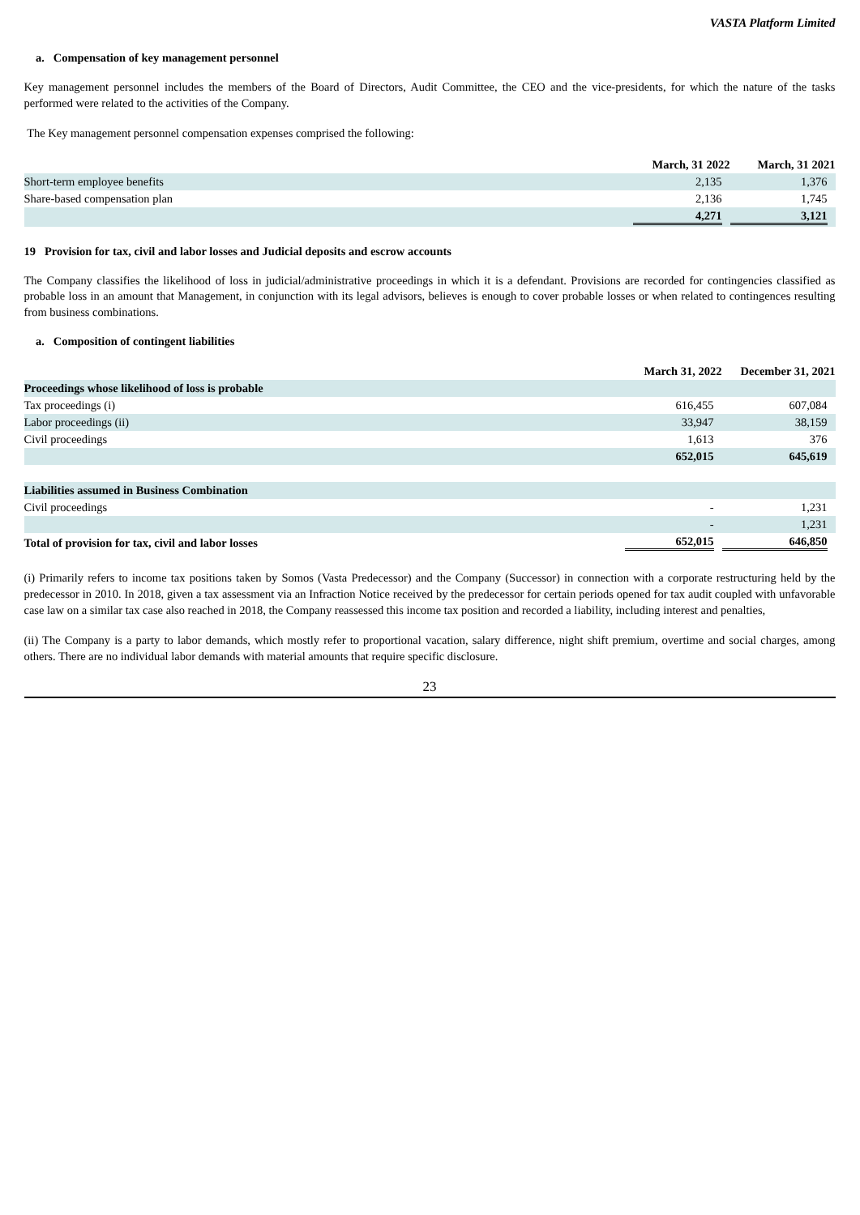VASTA Platform Limited
a. Compensation of key management personnel
Key management personnel includes the members of the Board of Directors, Audit Committee, the CEO and the vice-presidents, for which the nature of the tasks performed were related to the activities of the Company.
The Key management personnel compensation expenses comprised the following:
| | March, 31 2022 | March, 31 2021 |
| Short-term employee benefits | 2,135 | 1,376 |
| Share-based compensation plan | 2,136 | 1,745 |
| | 4,271 | 3,121 |
19 Provision for tax, civil and labor losses and Judicial deposits and escrow accounts
The Company classifies the likelihood of loss in judicial/administrative proceedings in which it is a defendant. Provisions are recorded for contingencies classified as probable loss in an amount that Management, in conjunction with its legal advisors, believes is enough to cover probable losses or when related to contingences resulting from business combinations.
a. Composition of contingent liabilities
| | March 31, 2022 | December 31, 2021 |
| Proceedings whose likelihood of loss is probable | | |
| Tax proceedings (i) | 616,455 | 607,084 |
| Labor proceedings (ii) | 33,947 | 38,159 |
| Civil proceedings | 1,613 | 376 |
| | 652,015 | 645,619 |
| Liabilities assumed in Business Combination | | |
| Civil proceedings | - | 1,231 |
| | - | 1,231 |
| Total of provision for tax, civil and labor losses | 652,015 | 646,850 |
(i) Primarily refers to income tax positions taken by Somos (Vasta Predecessor) and the Company (Successor) in connection with a corporate restructuring held by the predecessor in 2010. In 2018, given a tax assessment via an Infraction Notice received by the predecessor for certain periods opened for tax audit coupled with unfavorable case law on a similar tax case also reached in 2018, the Company reassessed this income tax position and recorded a liability, including interest and penalties,
(ii) The Company is a party to labor demands, which mostly refer to proportional vacation, salary difference, night shift premium, overtime and social charges, among others. There are no individual labor demands with material amounts that require specific disclosure.
23